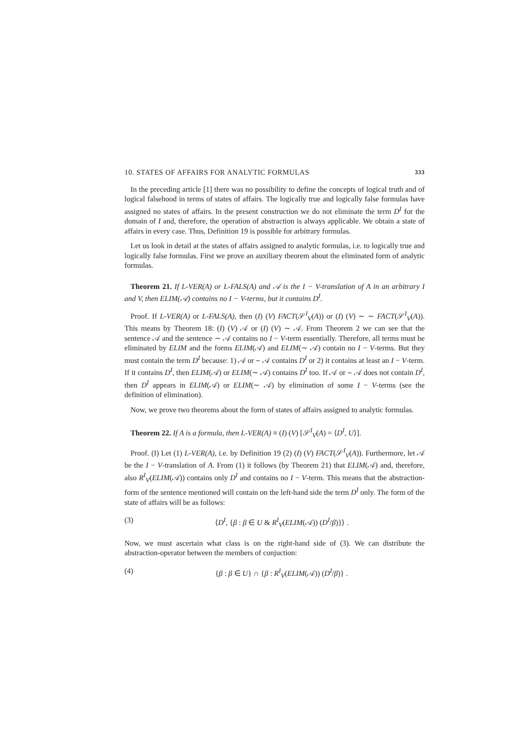10. STATES OF AFFAIRS FOR ANALYTIC FORMULAS 333
In the preceding article [1] there was no possibility to define the concepts of logical truth and of logical falsehood in terms of states of affairs. The logically true and logically false formulas have assigned no states of affairs. In the present construction we do not eliminate the term D<sup>I</sup> for the domain of I and, therefore, the operation of abstraction is always applicable. We obtain a state of affairs in every case. Thus, Definition 19 is possible for arbitrary formulas.
Let us look in detail at the states of affairs assigned to analytic formulas, i.e. to logically true and logically false formulas. First we prove an auxiliary theorem about the eliminated form of analytic formulas.
Theorem 21. If L-VER(A) or L-FALS(A) and 𝒜 is the I − V-translation of A in an arbitrary I and V, then ELIM(𝒜) contains no I − V-terms, but it contains D<sup>I</sup>.
Proof. If L-VER(A) or L-FALS(A), then (I) (V) FACT(𝒮<sup>I</sup><sub>V</sub>(A)) or (I) (V) ∼ ∼ FACT(𝒮<sup>I</sup><sub>V</sub>(A)). This means by Theorem 18: (I) (V) 𝒜 or (I) (V) ∼ 𝒜. From Theorem 2 we can see that the sentence 𝒜 and the sentence ∼ 𝒜 contains no I − V-term essentially. Therefore, all terms must be eliminated by ELIM and the forms ELIM(𝒜) and ELIM(∼ 𝒜) contain no I − V-terms. But they must contain the term D<sup>I</sup> because: 1) 𝒜 or ∼ 𝒜 contains D<sup>I</sup> or 2) it contains at least an I − V-term. If it contains D<sup>I</sup>, then ELIM(𝒜) or ELIM(∼ 𝒜) contains D<sup>I</sup> too. If 𝒜 or ∼ 𝒜 does not contain D<sup>I</sup>, then D<sup>I</sup> appears in ELIM(𝒜) or ELIM(∼ 𝒜) by elimination of some I − V-terms (see the definition of elimination).
Now, we prove two theorems about the form of states of affairs assigned to analytic formulas.
Theorem 22. If A is a formula, then L-VER(A) ≡ (I) (V) [𝒮<sup>I</sup><sub>V</sub>(A) = ⟨D<sup>I</sup>, U⟩].
Proof. (I) Let (1) L-VER(A), i.e. by Definition 19 (2) (I) (V) FACT(𝒮<sup>I</sup><sub>V</sub>(A)). Furthermore, let 𝒜 be the I − V-translation of A. From (1) it follows (by Theorem 21) that ELIM(𝒜) and, therefore, also R<sup>I</sup><sub>V</sub>(ELIM(𝒜)) contains only D<sup>I</sup> and contains no I − V-term. This means that the abstraction-form of the sentence mentioned will contain on the left-hand side the term D<sup>I</sup> only. The form of the state of affairs will be as follows:
(3) ⟨D<sup>I</sup>, {β : β ∈ U & R<sup>I</sup><sub>V</sub>(ELIM(𝒜)) (D<sup>I</sup>/β)}⟩ .
Now, we must ascertain what class is on the right-hand side of (3). We can distribute the abstraction-operator between the members of conjuction:
(4) {β : β ∈ U} ∩ {β : R<sup>I</sup><sub>V</sub>(ELIM(𝒜)) (D<sup>I</sup>/β)} .